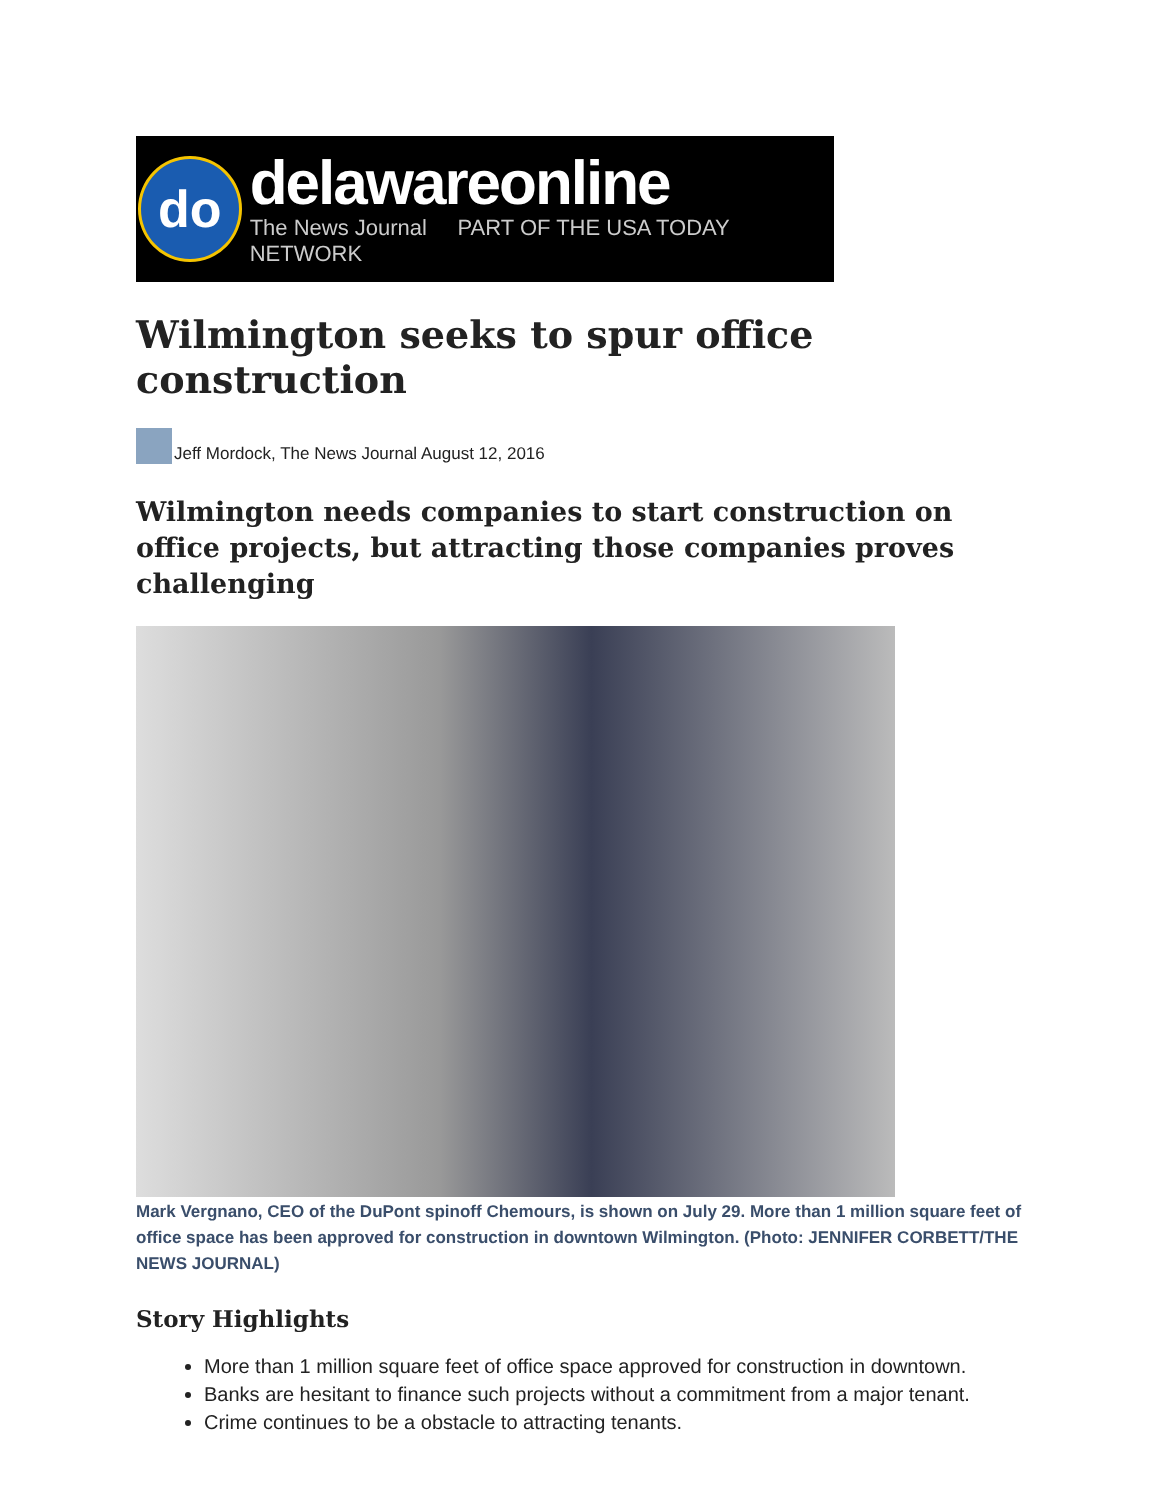do
delawareonline
The News Journal PART OF THE USA TODAY NETWORK
Wilmington seeks to spur office construction
Jeff Mordock, The News Journal August 12, 2016
Wilmington needs companies to start construction on office projects, but attracting those companies proves challenging
Mark Vergnano, CEO of the DuPont spinoff Chemours, is shown on July 29. More than 1 million square feet of office space has been approved for construction in downtown Wilmington. (Photo: JENNIFER CORBETT/THE NEWS JOURNAL)
Story Highlights
More than 1 million square feet of office space approved for construction in downtown.
Banks are hesitant to finance such projects without a commitment from a major tenant.
Crime continues to be a obstacle to attracting tenants.